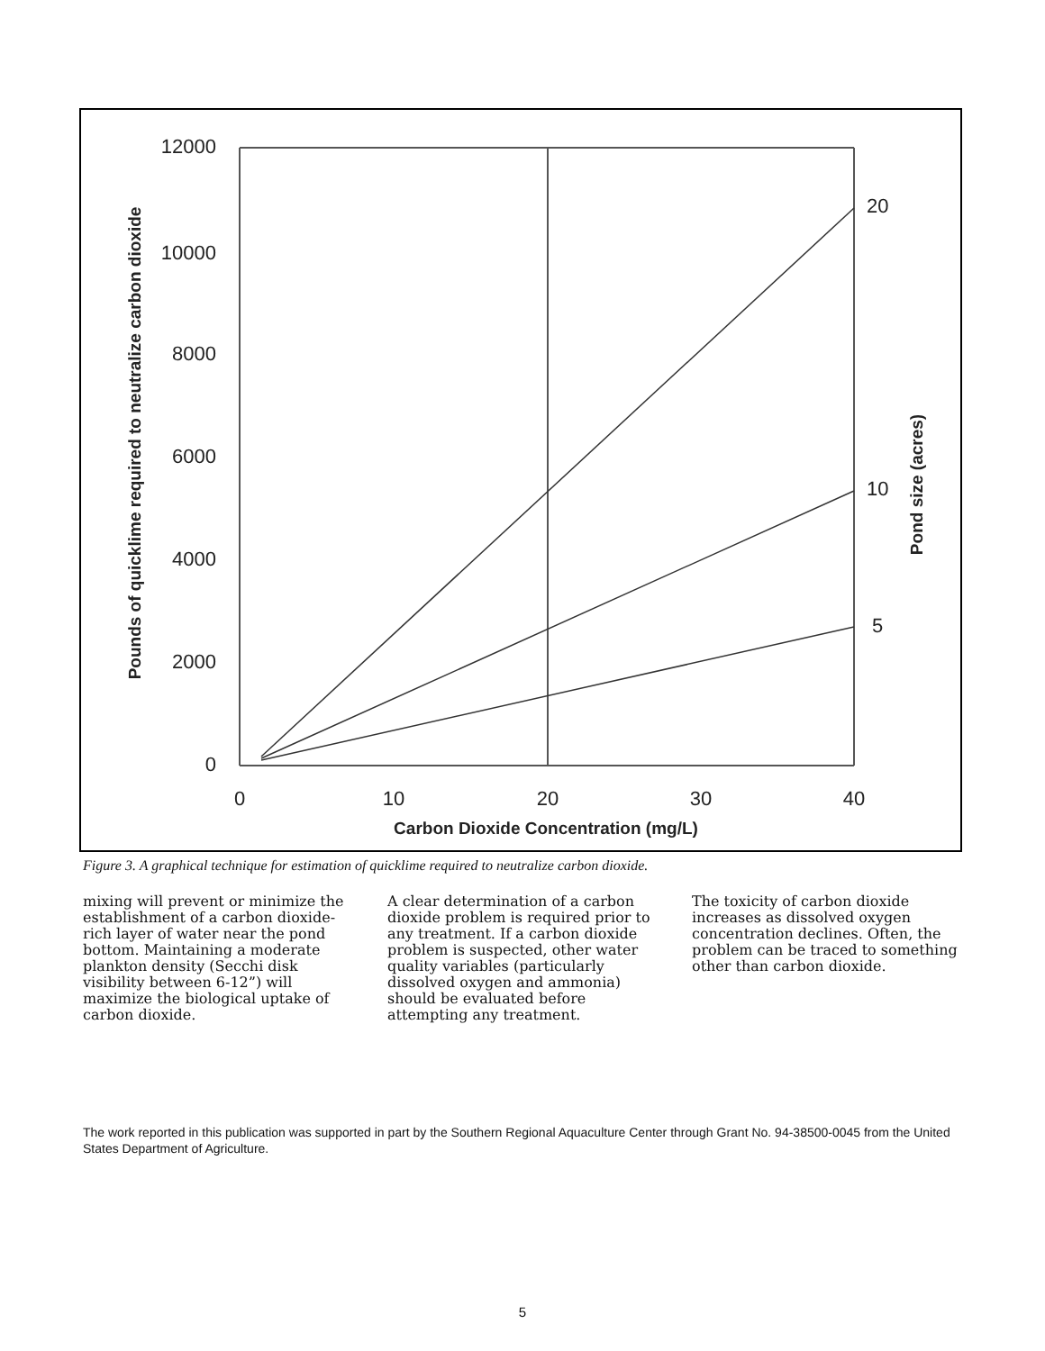12000
10000
8000
6000
4000
2000
0
0
10
20
30
40
Carbon Dioxide Concentration (mg/L)
20
10
5
Pounds of quicklime required to neutralize carbon dioxide
Pond size (acres)
Figure 3. A graphical technique for estimation of quicklime required to neutralize carbon dioxide.
mixing will prevent or minimize the establishment of a carbon dioxide-rich layer of water near the pond bottom. Maintaining a moderate plankton density (Secchi disk visibility between 6-12”) will maximize the biological uptake of carbon dioxide.
A clear determination of a carbon dioxide problem is required prior to any treatment. If a carbon dioxide problem is suspected, other water quality variables (particularly dissolved oxygen and ammonia) should be evaluated before attempting any treatment.
The toxicity of carbon dioxide increases as dissolved oxygen concentration declines. Often, the problem can be traced to something other than carbon dioxide.
The work reported in this publication was supported in part by the Southern Regional Aquaculture Center through Grant No. 94-38500-0045 from the United States Department of Agriculture.
5